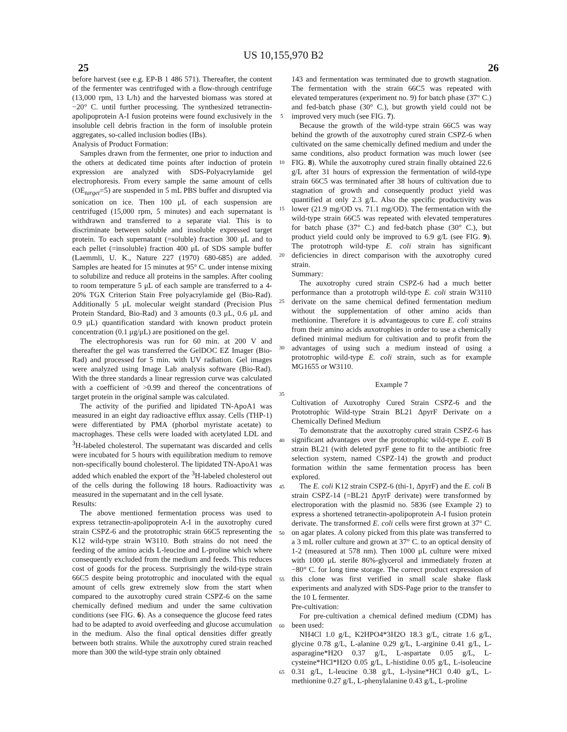US 10,155,970 B2
25 26
before harvest (see e.g. EP-B 1 486 571). Thereafter, the content of the fermenter was centrifuged with a flow-through centrifuge (13,000 rpm, 13 L/h) and the harvested biomass was stored at −20° C. until further processing. The synthesized tetranectin-apolipoprotein A-I fusion proteins were found exclusively in the insoluble cell debris fraction in the form of insoluble protein aggregates, so-called inclusion bodies (IBs).
Analysis of Product Formation:
Samples drawn from the fermenter, one prior to induction and the others at dedicated time points after induction of protein expression are analyzed with SDS-Polyacrylamide gel electrophoresis. From every sample the same amount of cells (OE<sub>target</sub>=5) are suspended in 5 mL PBS buffer and disrupted via sonication on ice. Then 100 μL of each suspension are centrifuged (15,000 rpm, 5 minutes) and each supernatant is withdrawn and transferred to a separate vial. This is to discriminate between soluble and insoluble expressed target protein. To each supernatant (=soluble) fraction 300 μL and to each pellet (=insoluble) fraction 400 μL of SDS sample buffer (Laemmli, U. K., Nature 227 (1970) 680-685) are added. Samples are heated for 15 minutes at 95° C. under intense mixing to solubilize and reduce all proteins in the samples. After cooling to room temperature 5 μL of each sample are transferred to a 4-20% TGX Criterion Stain Free polyacrylamide gel (Bio-Rad). Additionally 5 μL molecular weight standard (Precision Plus Protein Standard, Bio-Rad) and 3 amounts (0.3 μL, 0.6 μL and 0.9 μL) quantification standard with known product protein concentration (0.1 μg/μL) are positioned on the gel.
The electrophoresis was run for 60 min. at 200 V and thereafter the gel was transferred the GelDOC EZ Imager (Bio-Rad) and processed for 5 min. with UV radiation. Gel images were analyzed using Image Lab analysis software (Bio-Rad). With the three standards a linear regression curve was calculated with a coefficient of >0.99 and thereof the concentrations of target protein in the original sample was calculated.
The activity of the purified and lipidated TN-ApoA1 was measured in an eight day radioactive efflux assay. Cells (THP-1) were differentiated by PMA (phorbol myristate acetate) to macrophages. These cells were loaded with acetylated LDL and <sup>3</sup>H-labeled cholesterol. The supernatant was discarded and cells were incubated for 5 hours with equilibration medium to remove non-specifically bound cholesterol. The lipidated TN-ApoA1 was added which enabled the export of the <sup>3</sup>H-labeled cholesterol out of the cells during the following 18 hours. Radioactivity was measured in the supernatant and in the cell lysate.
Results:
The above mentioned fermentation process was used to express tetranectin-apolipoprotein A-I in the auxotrophy cured strain CSPZ-6 and the prototrophic strain 66C5 representing the K12 wild-type strain W3110. Both strains do not need the feeding of the amino acids L-leucine and L-proline which where consequently excluded from the medium and feeds. This reduces cost of goods for the process. Surprisingly the wild-type strain 66C5 despite being prototrophic and inoculated with the equal amount of cells grew extremely slow from the start when compared to the auxotrophy cured strain CSPZ-6 on the same chemically defined medium and under the same cultivation conditions (see FIG. 6). As a consequence the glucose feed rates had to be adapted to avoid overfeeding and glucose accumulation in the medium. Also the final optical densities differ greatly between both strains. While the auxotrophy cured strain reached more than 300 the wild-type strain only obtained
5
10
15
20
25
30
35
40
45
50
55
60
65
143 and fermentation was terminated due to growth stagnation. The fermentation with the strain 66C5 was repeated with elevated temperatures (experiment no. 9) for batch phase (37° C.) and fed-batch phase (30° C.), but growth yield could not be improved very much (see FIG. 7).
Because the growth of the wild-type strain 66C5 was way behind the growth of the auxotrophy cured strain CSPZ-6 when cultivated on the same chemically defined medium and under the same conditions, also product formation was much lower (see FIG. 8). While the auxotrophy cured strain finally obtained 22.6 g/L after 31 hours of expression the fermentation of wild-type strain 66C5 was terminated after 38 hours of cultivation due to stagnation of growth and consequently product yield was quantified at only 2.3 g/L. Also the specific productivity was lower (21.9 mg/OD vs. 71.1 mg/OD). The fermentation with the wild-type strain 66C5 was repeated with elevated temperatures for batch phase (37° C.) and fed-batch phase (30° C.), but product yield could only be improved to 6.9 g/L (see FIG. 9). The prototroph wild-type E. coli strain has significant deficiencies in direct comparison with the auxotrophy cured strain.
Summary:
The auxotrophy cured strain CSPZ-6 had a much better performance than a prototroph wild-type E. coli strain W3110 derivate on the same chemical defined fermentation medium without the supplementation of other amino acids than methionine. Therefore it is advantageous to cure E. coli strains from their amino acids auxotrophies in order to use a chemically defined minimal medium for cultivation and to profit from the advantages of using such a medium instead of using a prototrophic wild-type E. coli strain, such as for example MG1655 or W3110.
Example 7
Cultivation of Auxotrophy Cured Strain CSPZ-6 and the Prototrophic Wild-type Strain BL21 ΔpyrF Derivate on a Chemically Defined Medium
To demonstrate that the auxotrophy cured strain CSPZ-6 has significant advantages over the prototrophic wild-type E. coli B strain BL21 (with deleted pyrF gene to fit to the antibiotic free selection system, named CSPZ-14) the growth and product formation within the same fermentation process has been explored.
The E. coli K12 strain CSPZ-6 (thi-1, ΔpyrF) and the E. coli B strain CSPZ-14 (=BL21 ΔpyrF derivate) were transformed by electroporation with the plasmid no. 5836 (see Example 2) to express a shortened tetranectin-apolipoprotein A-I fusion protein derivate. The transformed E. coli cells were first grown at 37° C. on agar plates. A colony picked from this plate was transferred to a 3 mL roller culture and grown at 37° C. to an optical density of 1-2 (measured at 578 nm). Then 1000 μL culture were mixed with 1000 μL sterile 86%-glycerol and immediately frozen at −80° C. for long time storage. The correct product expression of this clone was first verified in small scale shake flask experiments and analyzed with SDS-Page prior to the transfer to the 10 L fermenter.
Pre-cultivation:
For pre-cultivation a chemical defined medium (CDM) has been used:
NH4Cl 1.0 g/L, K2HPO4*3H2O 18.3 g/L, citrate 1.6 g/L, glycine 0.78 g/L, L-alanine 0.29 g/L, L-arginine 0.41 g/L, L-asparagine*H2O 0.37 g/L, L-aspartate 0.05 g/L, L-cysteine*HCl*H2O 0.05 g/L, L-histidine 0.05 g/L, L-isoleucine 0.31 g/L, L-leucine 0.38 g/L, L-lysine*HCl 0.40 g/L, L-methionine 0.27 g/L, L-phenylalanine 0.43 g/L, L-proline